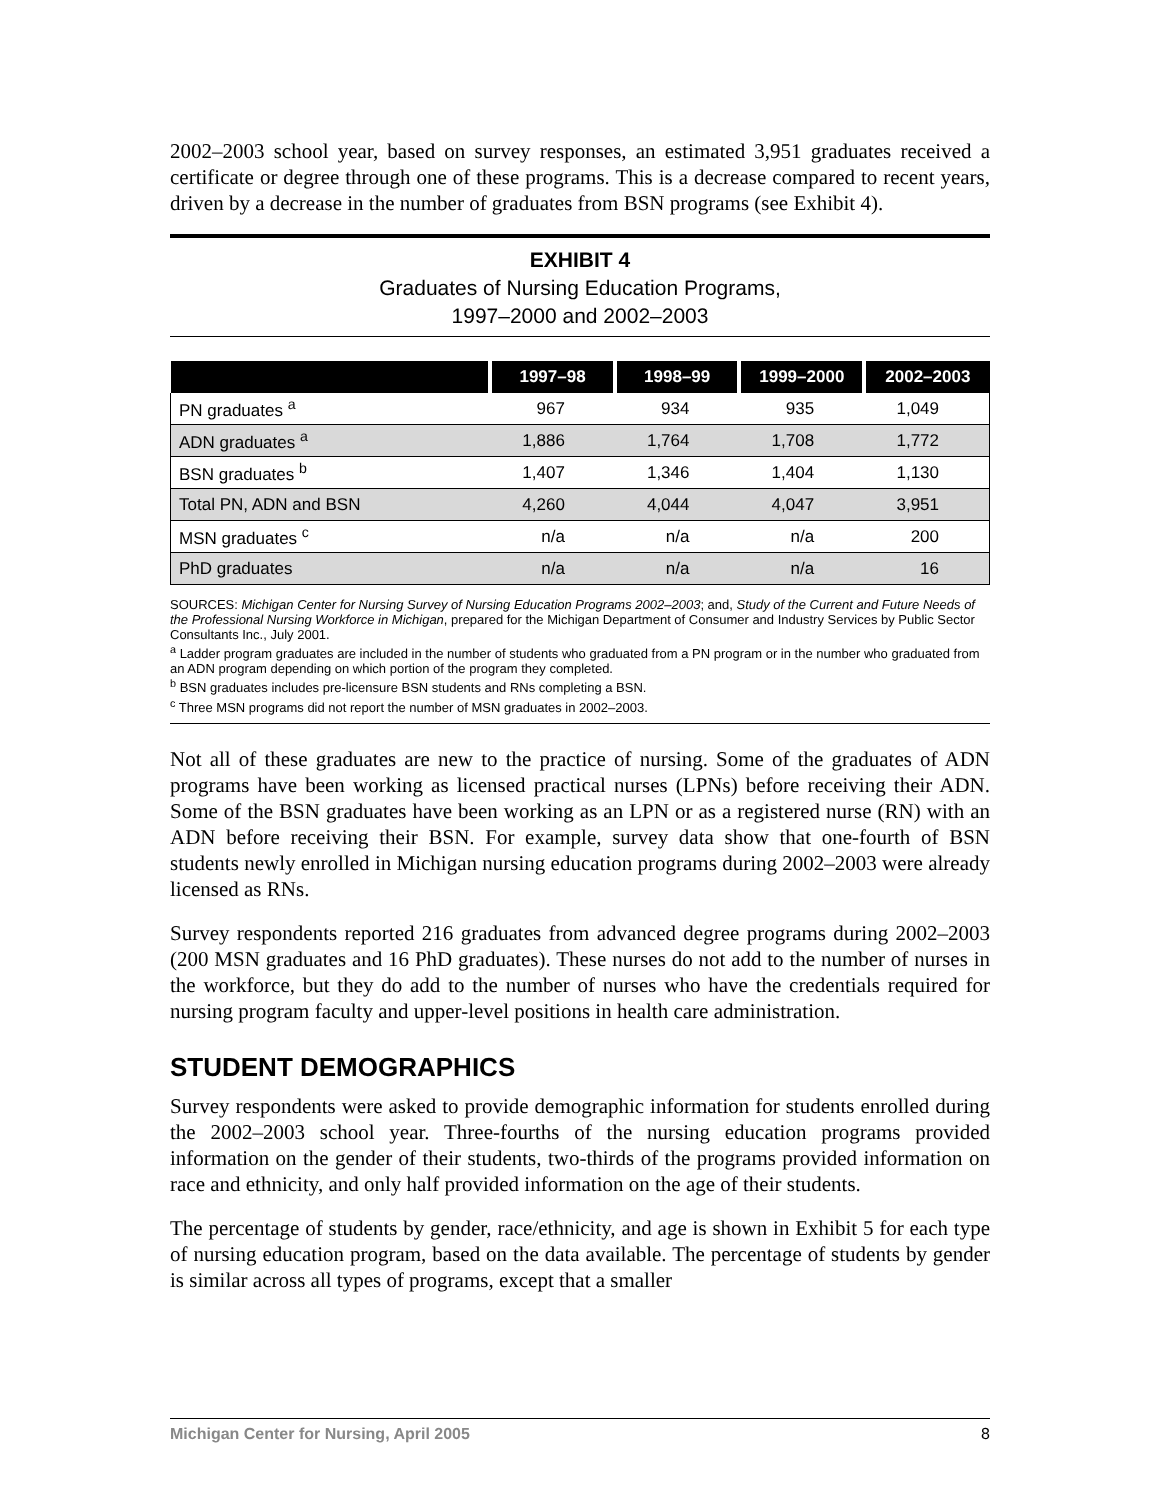2002–2003 school year, based on survey responses, an estimated 3,951 graduates received a certificate or degree through one of these programs. This is a decrease compared to recent years, driven by a decrease in the number of graduates from BSN programs (see Exhibit 4).
EXHIBIT 4
Graduates of Nursing Education Programs,
1997–2000 and 2002–2003
| | 1997–98 | 1998–99 | 1999–2000 | 2002–2003 |
| --- | --- | --- | --- | --- |
| PN graduates <sup>a</sup> | 967 | 934 | 935 | 1,049 |
| ADN graduates <sup>a</sup> | 1,886 | 1,764 | 1,708 | 1,772 |
| BSN graduates <sup>b</sup> | 1,407 | 1,346 | 1,404 | 1,130 |
| Total PN, ADN and BSN | 4,260 | 4,044 | 4,047 | 3,951 |
| MSN graduates <sup>c</sup> | n/a | n/a | n/a | 200 |
| PhD graduates | n/a | n/a | n/a | 16 |
SOURCES: Michigan Center for Nursing Survey of Nursing Education Programs 2002–2003; and, Study of the Current and Future Needs of the Professional Nursing Workforce in Michigan, prepared for the Michigan Department of Consumer and Industry Services by Public Sector Consultants Inc., July 2001.
<sup>a</sup> Ladder program graduates are included in the number of students who graduated from a PN program or in the number who graduated from an ADN program depending on which portion of the program they completed.
<sup>b</sup> BSN graduates includes pre-licensure BSN students and RNs completing a BSN.
<sup>c</sup> Three MSN programs did not report the number of MSN graduates in 2002–2003.
Not all of these graduates are new to the practice of nursing. Some of the graduates of ADN programs have been working as licensed practical nurses (LPNs) before receiving their ADN. Some of the BSN graduates have been working as an LPN or as a registered nurse (RN) with an ADN before receiving their BSN. For example, survey data show that one-fourth of BSN students newly enrolled in Michigan nursing education programs during 2002–2003 were already licensed as RNs.
Survey respondents reported 216 graduates from advanced degree programs during 2002–2003 (200 MSN graduates and 16 PhD graduates). These nurses do not add to the number of nurses in the workforce, but they do add to the number of nurses who have the credentials required for nursing program faculty and upper-level positions in health care administration.
STUDENT DEMOGRAPHICS
Survey respondents were asked to provide demographic information for students enrolled during the 2002–2003 school year. Three-fourths of the nursing education programs provided information on the gender of their students, two-thirds of the programs provided information on race and ethnicity, and only half provided information on the age of their students.
The percentage of students by gender, race/ethnicity, and age is shown in Exhibit 5 for each type of nursing education program, based on the data available. The percentage of students by gender is similar across all types of programs, except that a smaller
Michigan Center for Nursing, April 2005 8